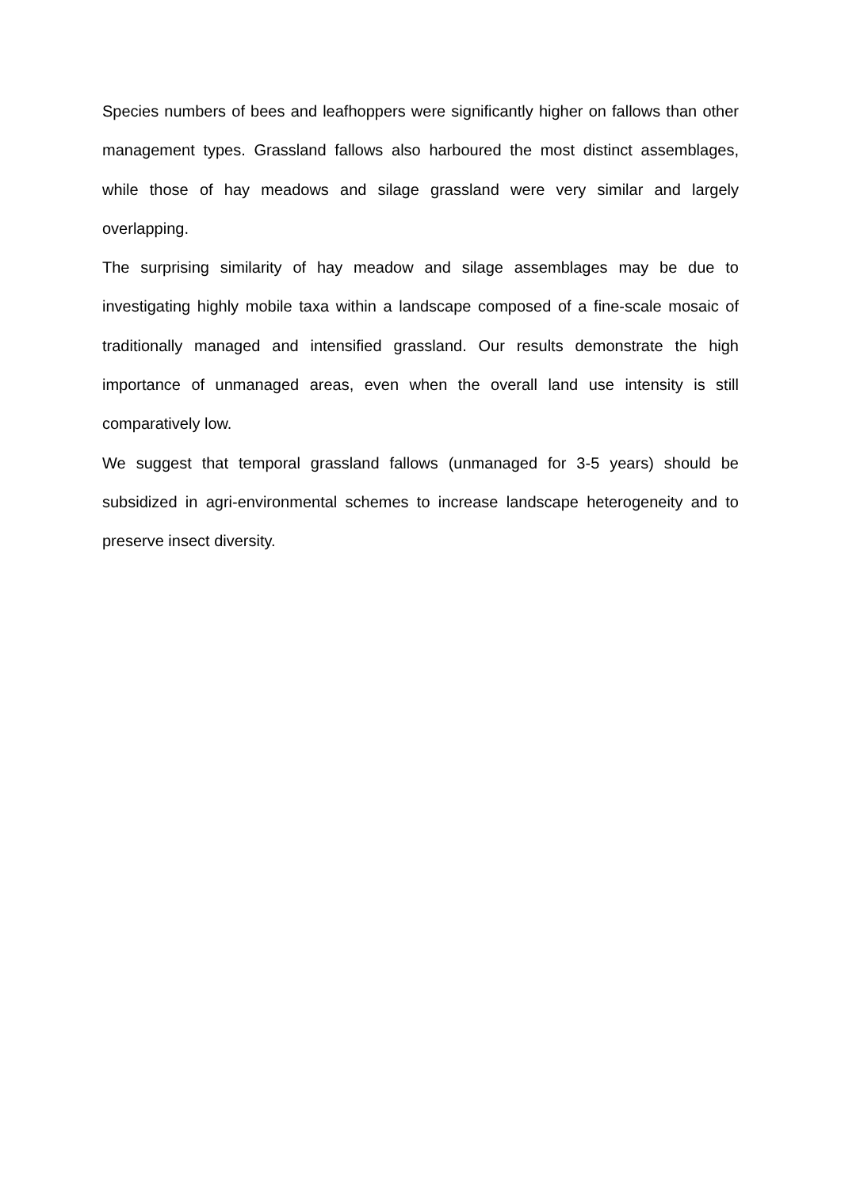Species numbers of bees and leafhoppers were significantly higher on fallows than other management types. Grassland fallows also harboured the most distinct assemblages, while those of hay meadows and silage grassland were very similar and largely overlapping.
The surprising similarity of hay meadow and silage assemblages may be due to investigating highly mobile taxa within a landscape composed of a fine-scale mosaic of traditionally managed and intensified grassland. Our results demonstrate the high importance of unmanaged areas, even when the overall land use intensity is still comparatively low.
We suggest that temporal grassland fallows (unmanaged for 3-5 years) should be subsidized in agri-environmental schemes to increase landscape heterogeneity and to preserve insect diversity.